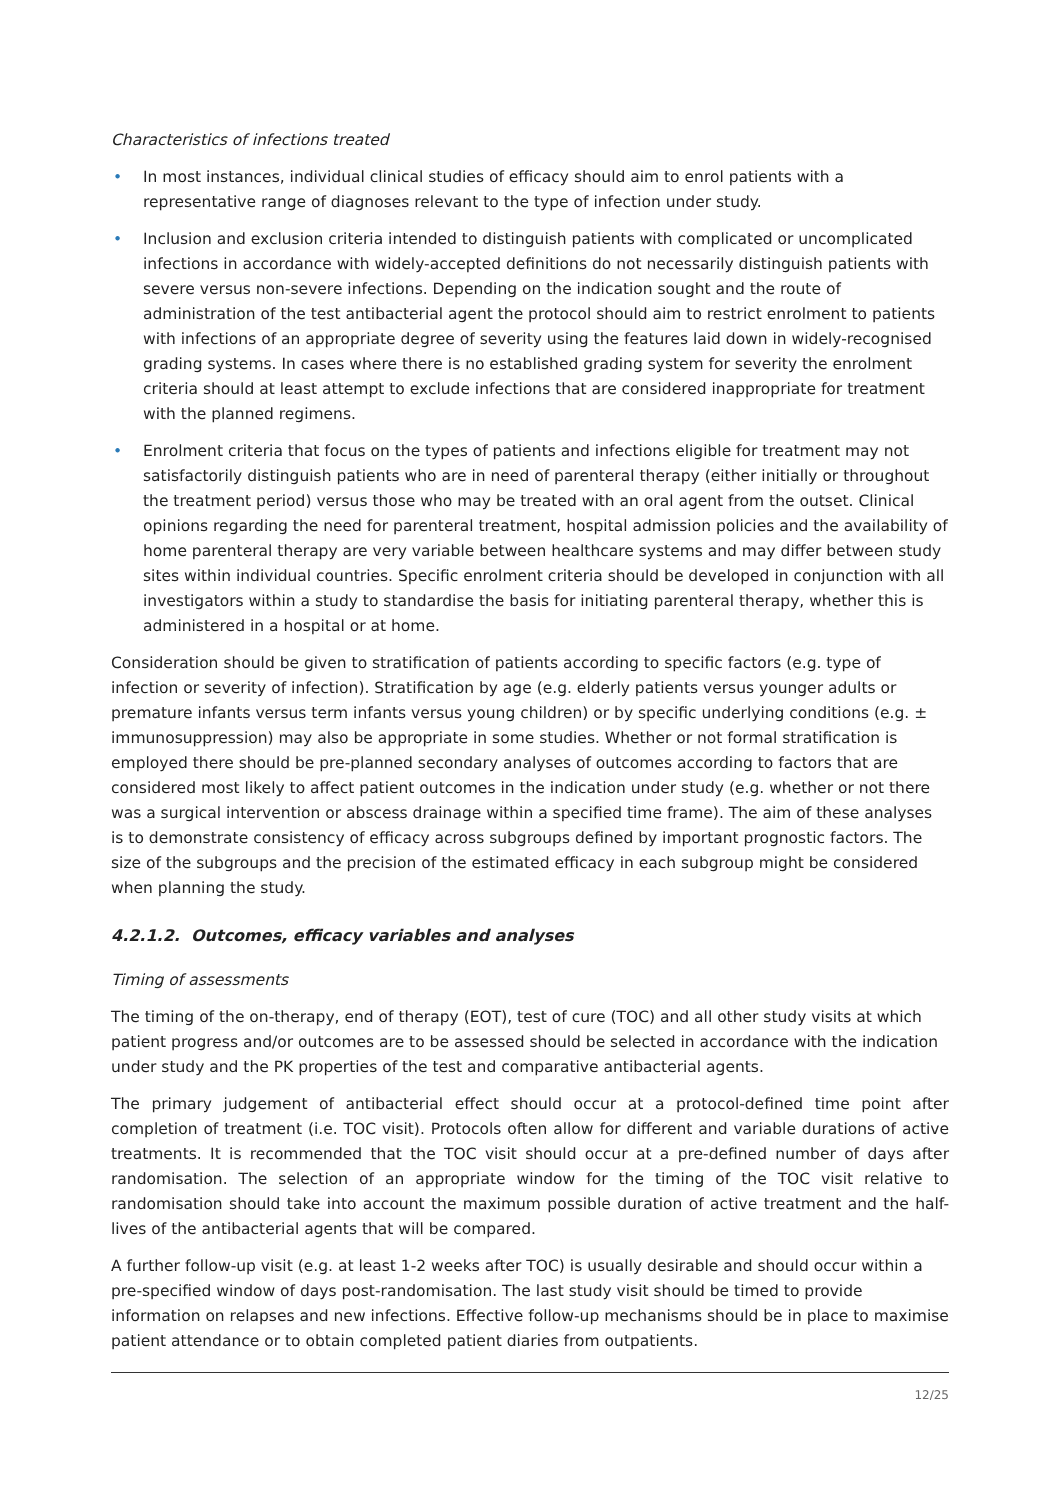Characteristics of infections treated
• In most instances, individual clinical studies of efficacy should aim to enrol patients with a representative range of diagnoses relevant to the type of infection under study.
• Inclusion and exclusion criteria intended to distinguish patients with complicated or uncomplicated infections in accordance with widely-accepted definitions do not necessarily distinguish patients with severe versus non-severe infections. Depending on the indication sought and the route of administration of the test antibacterial agent the protocol should aim to restrict enrolment to patients with infections of an appropriate degree of severity using the features laid down in widely-recognised grading systems. In cases where there is no established grading system for severity the enrolment criteria should at least attempt to exclude infections that are considered inappropriate for treatment with the planned regimens.
• Enrolment criteria that focus on the types of patients and infections eligible for treatment may not satisfactorily distinguish patients who are in need of parenteral therapy (either initially or throughout the treatment period) versus those who may be treated with an oral agent from the outset. Clinical opinions regarding the need for parenteral treatment, hospital admission policies and the availability of home parenteral therapy are very variable between healthcare systems and may differ between study sites within individual countries. Specific enrolment criteria should be developed in conjunction with all investigators within a study to standardise the basis for initiating parenteral therapy, whether this is administered in a hospital or at home.
Consideration should be given to stratification of patients according to specific factors (e.g. type of infection or severity of infection). Stratification by age (e.g. elderly patients versus younger adults or premature infants versus term infants versus young children) or by specific underlying conditions (e.g. ± immunosuppression) may also be appropriate in some studies. Whether or not formal stratification is employed there should be pre-planned secondary analyses of outcomes according to factors that are considered most likely to affect patient outcomes in the indication under study (e.g. whether or not there was a surgical intervention or abscess drainage within a specified time frame). The aim of these analyses is to demonstrate consistency of efficacy across subgroups defined by important prognostic factors. The size of the subgroups and the precision of the estimated efficacy in each subgroup might be considered when planning the study.
4.2.1.2. Outcomes, efficacy variables and analyses
Timing of assessments
The timing of the on-therapy, end of therapy (EOT), test of cure (TOC) and all other study visits at which patient progress and/or outcomes are to be assessed should be selected in accordance with the indication under study and the PK properties of the test and comparative antibacterial agents.
The primary judgement of antibacterial effect should occur at a protocol-defined time point after completion of treatment (i.e. TOC visit). Protocols often allow for different and variable durations of active treatments. It is recommended that the TOC visit should occur at a pre-defined number of days after randomisation. The selection of an appropriate window for the timing of the TOC visit relative to randomisation should take into account the maximum possible duration of active treatment and the half-lives of the antibacterial agents that will be compared.
A further follow-up visit (e.g. at least 1-2 weeks after TOC) is usually desirable and should occur within a pre-specified window of days post-randomisation. The last study visit should be timed to provide information on relapses and new infections. Effective follow-up mechanisms should be in place to maximise patient attendance or to obtain completed patient diaries from outpatients.
12/25